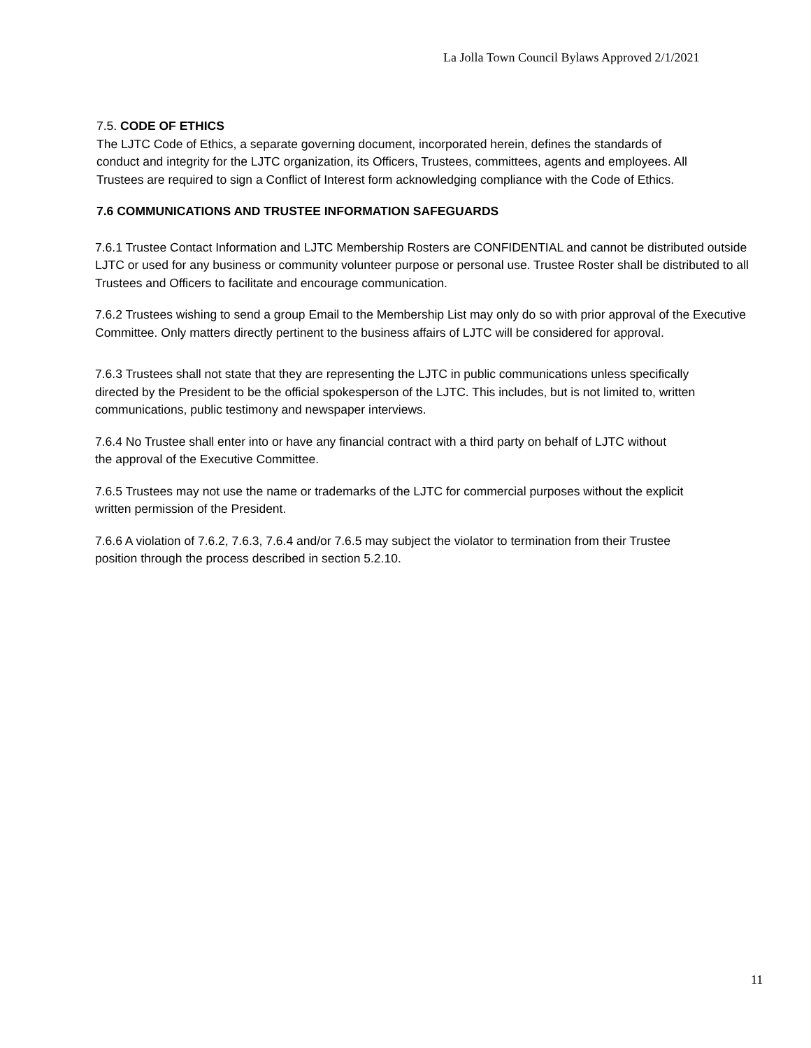La Jolla Town Council Bylaws Approved 2/1/2021
7.5. CODE OF ETHICS
The LJTC Code of Ethics, a separate governing document, incorporated herein, defines the standards of conduct and integrity for the LJTC organization, its Officers, Trustees, committees, agents and employees. All Trustees are required to sign a Conflict of Interest form acknowledging compliance with the Code of Ethics.
7.6 COMMUNICATIONS AND TRUSTEE INFORMATION SAFEGUARDS
7.6.1 Trustee Contact Information and LJTC Membership Rosters are CONFIDENTIAL and cannot be distributed outside LJTC or used for any business or community volunteer purpose or personal use. Trustee Roster shall be distributed to all Trustees and Officers to facilitate and encourage communication.
7.6.2 Trustees wishing to send a group Email to the Membership List may only do so with prior approval of the Executive Committee. Only matters directly pertinent to the business affairs of LJTC will be considered for approval.
7.6.3 Trustees shall not state that they are representing the LJTC in public communications unless specifically directed by the President to be the official spokesperson of the LJTC. This includes, but is not limited to, written communications, public testimony and newspaper interviews.
7.6.4 No Trustee shall enter into or have any financial contract with a third party on behalf of LJTC without the approval of the Executive Committee.
7.6.5 Trustees may not use the name or trademarks of the LJTC for commercial purposes without the explicit written permission of the President.
7.6.6 A violation of 7.6.2, 7.6.3, 7.6.4 and/or 7.6.5 may subject the violator to termination from their Trustee position through the process described in section 5.2.10.
11